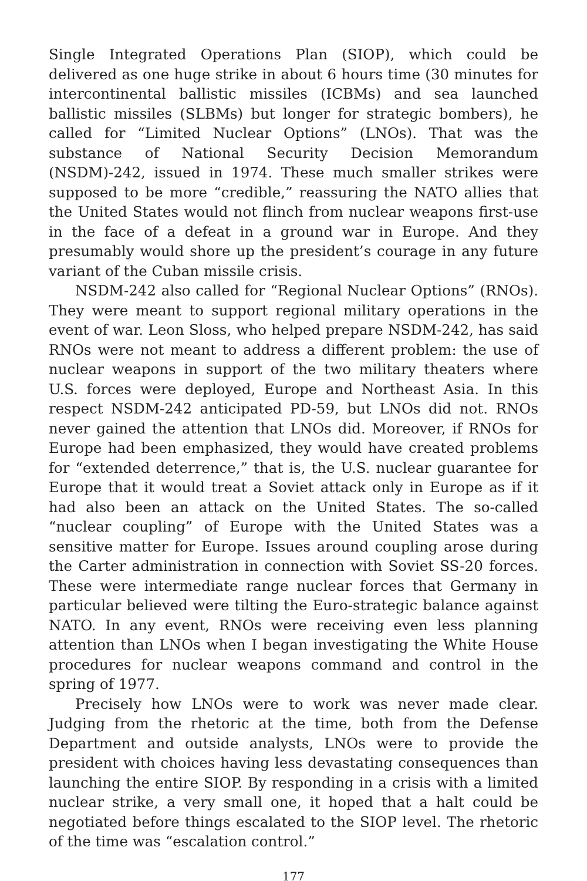Single Integrated Operations Plan (SIOP), which could be delivered as one huge strike in about 6 hours time (30 minutes for intercontinental ballistic missiles (ICBMs) and sea launched ballistic missiles (SLBMs) but longer for strategic bombers), he called for “Limited Nuclear Options” (LNOs). That was the substance of National Security Decision Memorandum (NSDM)-242, issued in 1974. These much smaller strikes were supposed to be more “credible,” reassuring the NATO allies that the United States would not flinch from nuclear weapons first-use in the face of a defeat in a ground war in Europe. And they presumably would shore up the president’s courage in any future variant of the Cuban missile crisis.
NSDM-242 also called for “Regional Nuclear Options” (RNOs). They were meant to support regional military operations in the event of war. Leon Sloss, who helped prepare NSDM-242, has said RNOs were not meant to address a different problem: the use of nuclear weapons in support of the two military theaters where U.S. forces were deployed, Europe and Northeast Asia. In this respect NSDM-242 anticipated PD-59, but LNOs did not. RNOs never gained the attention that LNOs did. Moreover, if RNOs for Europe had been emphasized, they would have created problems for “extended deterrence,” that is, the U.S. nuclear guarantee for Europe that it would treat a Soviet attack only in Europe as if it had also been an attack on the United States. The so-called “nuclear coupling” of Europe with the United States was a sensitive matter for Europe. Issues around coupling arose during the Carter administration in connection with Soviet SS-20 forces. These were intermediate range nuclear forces that Germany in particular believed were tilting the Euro-strategic balance against NATO. In any event, RNOs were receiving even less planning attention than LNOs when I began investigating the White House procedures for nuclear weapons command and control in the spring of 1977.
Precisely how LNOs were to work was never made clear. Judging from the rhetoric at the time, both from the Defense Department and outside analysts, LNOs were to provide the president with choices having less devastating consequences than launching the entire SIOP. By responding in a crisis with a limited nuclear strike, a very small one, it hoped that a halt could be negotiated before things escalated to the SIOP level. The rhetoric of the time was “escalation control.”
177